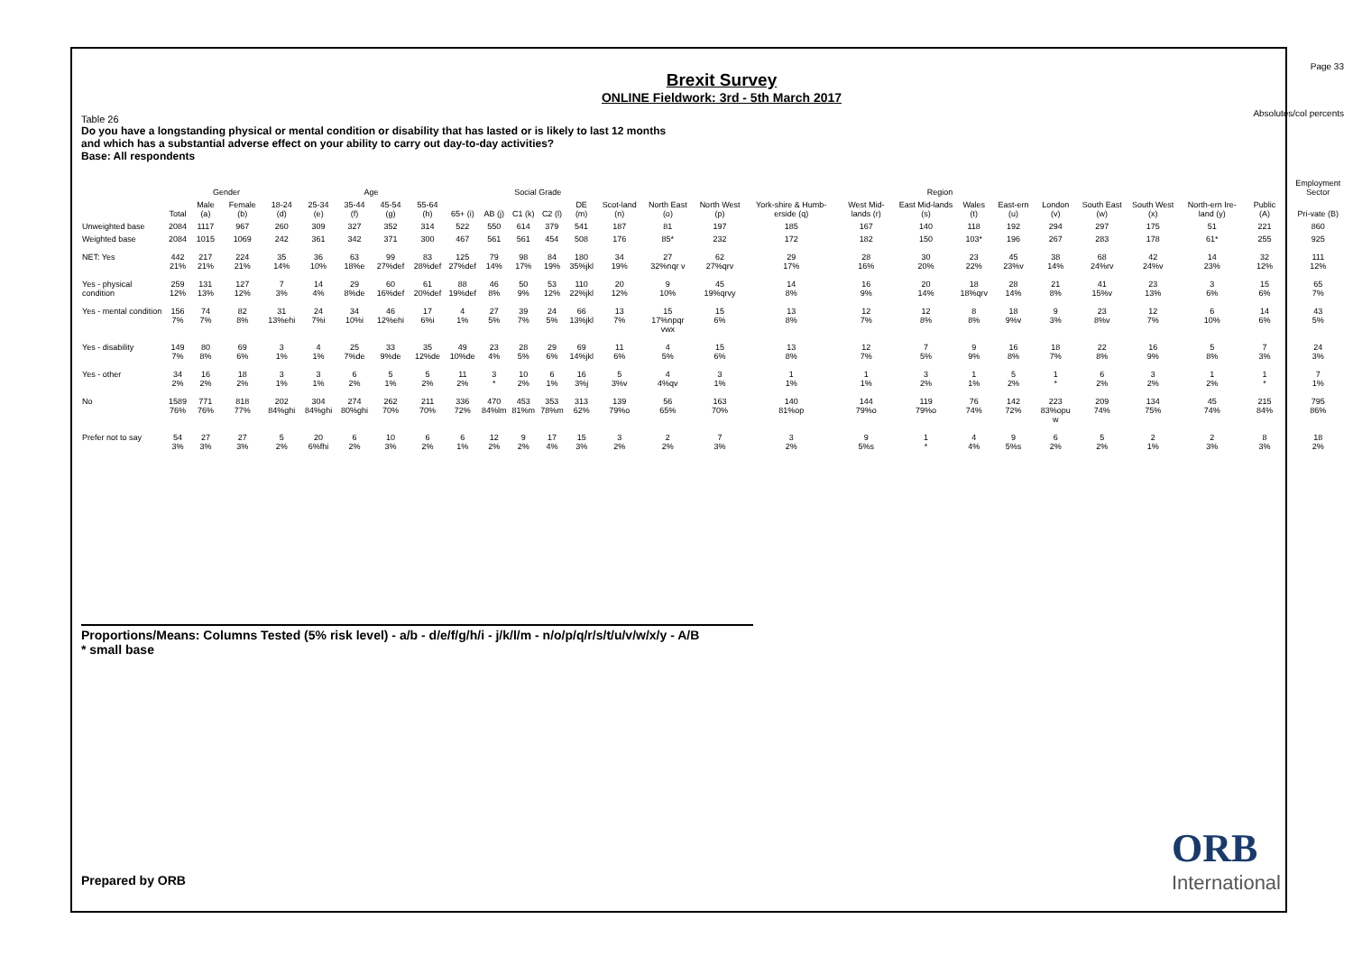Page 33
Absolutes/col percents
Brexit Survey
ONLINE Fieldwork: 3rd - 5th March 2017
Table 26
Do you have a longstanding physical or mental condition or disability that has lasted or is likely to last 12 months
and which has a substantial adverse effect on your ability to carry out day-to-day activities?
Base: All respondents
| | | Gender | | Age | | | | | | Social Grade | | | | Region | | | | | | | | | | | | | Employment Sector |
| --- | --- | --- | --- | --- | --- | --- | --- | --- | --- | --- | --- | --- | --- | --- | --- | --- | --- | --- | --- | --- | --- | --- | --- | --- | --- | --- | --- |
| | Total | Male (a) | Female (b) | 18-24 (d) | 25-34 (e) | 35-44 (f) | 45-54 (g) | 55-64 (h) | 65+ (i) | AB (j) | C1 (k) | C2 (l) | DE (m) | Scot-land (n) | North East (o) | North West (p) | York-shire & Humb-erside (q) | West Mid-lands (r) | East Mid-lands (s) | Wales (t) | East-ern (u) | London (v) | South East (w) | South West (x) | North-ern Ire-land (y) | Public (A) | Pri-vate (B) |
| Unweighted base | 2084 | 1117 | 967 | 260 | 309 | 327 | 352 | 314 | 522 | 550 | 614 | 379 | 541 | 187 | 81 | 197 | 185 | 167 | 140 | 118 | 192 | 294 | 297 | 175 | 51 | 221 | 860 |
| Weighted base | 2084 | 1015 | 1069 | 242 | 361 | 342 | 371 | 300 | 467 | 561 | 561 | 454 | 508 | 176 | 85* | 232 | 172 | 182 | 150 | 103* | 196 | 267 | 283 | 178 | 61* | 255 | 925 |
| NET: Yes | 442 21% | 217 21% | 224 21% | 35 14% | 36 10% | 63 18%e | 99 27%def | 83 28%def | 125 27%def | 79 14% | 98 17% | 84 19% | 180 35%jkl | 34 19% | 27 32%nqr v | 62 27%qrv | 29 17% | 28 16% | 30 20% | 23 22% | 45 23%v | 38 14% | 68 24%rv | 42 24%v | 14 23% | 32 12% | 111 12% |
| Yes - physical condition | 259 12% | 131 13% | 127 12% | 7 3% | 14 4% | 29 8%de | 60 16%def | 61 20%def | 88 19%def | 46 8% | 50 9% | 53 12% | 110 22%jkl | 20 12% | 9 10% | 45 19%qrvy | 14 8% | 16 9% | 20 14% | 18 18%qrv | 28 14% | 21 8% | 41 15%v | 23 13% | 3 6% | 15 6% | 65 7% |
| Yes - mental condition | 156 7% | 74 7% | 82 8% | 31 13%ehi | 24 7%i | 34 10%i | 46 12%ehi | 17 6%i | 4 1% | 27 5% | 39 7% | 24 5% | 66 13%jkl | 13 7% | 15 17%npqr vwx | 15 6% | 13 8% | 12 7% | 12 8% | 8 8% | 18 9%v | 9 3% | 23 8%v | 12 7% | 6 10% | 14 6% | 43 5% |
| Yes - disability | 149 7% | 80 8% | 69 6% | 3 1% | 4 1% | 25 7%de | 33 9%de | 35 12%de | 49 10%de | 23 4% | 28 5% | 29 6% | 69 14%jkl | 11 6% | 4 5% | 15 6% | 13 8% | 12 7% | 7 5% | 9 9% | 16 8% | 18 7% | 22 8% | 16 9% | 5 8% | 7 3% | 24 3% |
| Yes - other | 34 2% | 16 2% | 18 2% | 3 1% | 3 1% | 6 2% | 5 1% | 5 2% | 11 2% | 3 * | 10 2% | 6 1% | 16 3%j | 5 3%v | 4 4%qv | 3 1% | 1 1% | 1 1% | 3 2% | 1 1% | 5 2% | 1 * | 6 2% | 3 2% | 1 2% | 1 * | 7 1% |
| No | 1589 76% | 771 76% | 818 77% | 202 84%ghi | 304 84%ghi | 274 80%ghi | 262 70% | 211 70% | 336 72% | 470 84%lm | 453 81%m | 353 78%m | 313 62% | 139 79%o | 56 65% | 163 70% | 140 81%op | 144 79%o | 119 79%o | 76 74% | 142 72% | 223 83%opu w | 209 74% | 134 75% | 45 74% | 215 84% | 795 86% |
| Prefer not to say | 54 3% | 27 3% | 27 3% | 5 2% | 20 6%fhi | 6 2% | 10 3% | 6 2% | 6 1% | 12 2% | 9 2% | 17 4% | 15 3% | 3 2% | 2 2% | 7 3% | 3 2% | 9 5%s | 1 * | 4 4% | 9 5%s | 6 2% | 5 2% | 2 1% | 2 3% | 8 3% | 18 2% |
Proportions/Means: Columns Tested (5% risk level) - a/b - d/e/f/g/h/i - j/k/l/m - n/o/p/q/r/s/t/u/v/w/x/y - A/B
* small base
Prepared by ORB
ORB
International